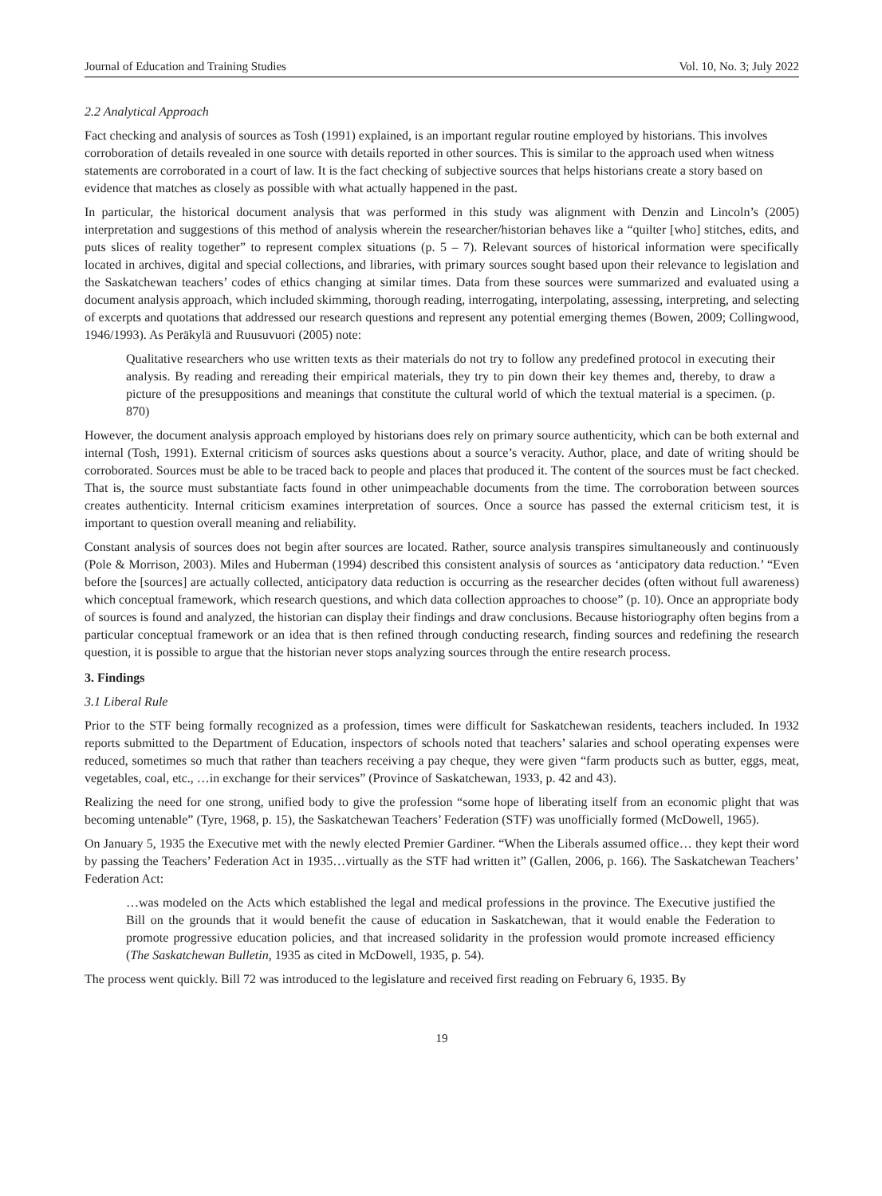Journal of Education and Training Studies Vol. 10, No. 3; July 2022
2.2 Analytical Approach
Fact checking and analysis of sources as Tosh (1991) explained, is an important regular routine employed by historians. This involves corroboration of details revealed in one source with details reported in other sources. This is similar to the approach used when witness statements are corroborated in a court of law. It is the fact checking of subjective sources that helps historians create a story based on evidence that matches as closely as possible with what actually happened in the past.
In particular, the historical document analysis that was performed in this study was alignment with Denzin and Lincoln’s (2005) interpretation and suggestions of this method of analysis wherein the researcher/historian behaves like a “quilter [who] stitches, edits, and puts slices of reality together” to represent complex situations (p. 5 – 7). Relevant sources of historical information were specifically located in archives, digital and special collections, and libraries, with primary sources sought based upon their relevance to legislation and the Saskatchewan teachers’ codes of ethics changing at similar times. Data from these sources were summarized and evaluated using a document analysis approach, which included skimming, thorough reading, interrogating, interpolating, assessing, interpreting, and selecting of excerpts and quotations that addressed our research questions and represent any potential emerging themes (Bowen, 2009; Collingwood, 1946/1993). As Peräkylä and Ruusuvuori (2005) note:
Qualitative researchers who use written texts as their materials do not try to follow any predefined protocol in executing their analysis. By reading and rereading their empirical materials, they try to pin down their key themes and, thereby, to draw a picture of the presuppositions and meanings that constitute the cultural world of which the textual material is a specimen. (p. 870)
However, the document analysis approach employed by historians does rely on primary source authenticity, which can be both external and internal (Tosh, 1991). External criticism of sources asks questions about a source’s veracity. Author, place, and date of writing should be corroborated. Sources must be able to be traced back to people and places that produced it. The content of the sources must be fact checked. That is, the source must substantiate facts found in other unimpeachable documents from the time. The corroboration between sources creates authenticity. Internal criticism examines interpretation of sources. Once a source has passed the external criticism test, it is important to question overall meaning and reliability.
Constant analysis of sources does not begin after sources are located. Rather, source analysis transpires simultaneously and continuously (Pole & Morrison, 2003). Miles and Huberman (1994) described this consistent analysis of sources as ‘anticipatory data reduction.’ “Even before the [sources] are actually collected, anticipatory data reduction is occurring as the researcher decides (often without full awareness) which conceptual framework, which research questions, and which data collection approaches to choose” (p. 10). Once an appropriate body of sources is found and analyzed, the historian can display their findings and draw conclusions. Because historiography often begins from a particular conceptual framework or an idea that is then refined through conducting research, finding sources and redefining the research question, it is possible to argue that the historian never stops analyzing sources through the entire research process.
3. Findings
3.1 Liberal Rule
Prior to the STF being formally recognized as a profession, times were difficult for Saskatchewan residents, teachers included. In 1932 reports submitted to the Department of Education, inspectors of schools noted that teachers’ salaries and school operating expenses were reduced, sometimes so much that rather than teachers receiving a pay cheque, they were given “farm products such as butter, eggs, meat, vegetables, coal, etc., …in exchange for their services” (Province of Saskatchewan, 1933, p. 42 and 43).
Realizing the need for one strong, unified body to give the profession “some hope of liberating itself from an economic plight that was becoming untenable” (Tyre, 1968, p. 15), the Saskatchewan Teachers’ Federation (STF) was unofficially formed (McDowell, 1965).
On January 5, 1935 the Executive met with the newly elected Premier Gardiner. “When the Liberals assumed office… they kept their word by passing the Teachers’ Federation Act in 1935…virtually as the STF had written it” (Gallen, 2006, p. 166). The Saskatchewan Teachers’ Federation Act:
…was modeled on the Acts which established the legal and medical professions in the province. The Executive justified the Bill on the grounds that it would benefit the cause of education in Saskatchewan, that it would enable the Federation to promote progressive education policies, and that increased solidarity in the profession would promote increased efficiency (The Saskatchewan Bulletin, 1935 as cited in McDowell, 1935, p. 54).
The process went quickly. Bill 72 was introduced to the legislature and received first reading on February 6, 1935. By
19